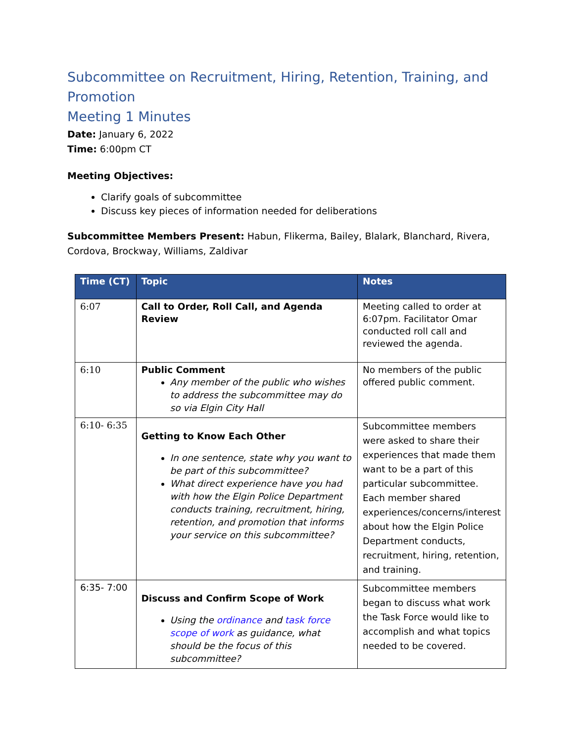Subcommittee on Recruitment, Hiring, Retention, Training, and Promotion
Meeting 1 Minutes
Date: January 6, 2022
Time: 6:00pm CT
Meeting Objectives:
Clarify goals of subcommittee
Discuss key pieces of information needed for deliberations
Subcommittee Members Present: Habun, Flikerma, Bailey, Blalark, Blanchard, Rivera, Cordova, Brockway, Williams, Zaldivar
| Time (CT) | Topic | Notes |
| --- | --- | --- |
| 6:07 | Call to Order, Roll Call, and Agenda Review | Meeting called to order at 6:07pm. Facilitator Omar conducted roll call and reviewed the agenda. |
| 6:10 | Public Comment Any member of the public who wishes to address the subcommittee may do so via Elgin City Hall | No members of the public offered public comment. |
| 6:10- 6:35 | Getting to Know Each Other In one sentence, state why you want to be part of this subcommittee? What direct experience have you had with how the Elgin Police Department conducts training, recruitment, hiring, retention, and promotion that informs your service on this subcommittee? | Subcommittee members were asked to share their experiences that made them want to be a part of this particular subcommittee. Each member shared experiences/concerns/interest about how the Elgin Police Department conducts, recruitment, hiring, retention, and training. |
| 6:35- 7:00 | Discuss and Confirm Scope of Work Using the ordinance and task force scope of work as guidance, what should be the focus of this subcommittee? | Subcommittee members began to discuss what work the Task Force would like to accomplish and what topics needed to be covered. |